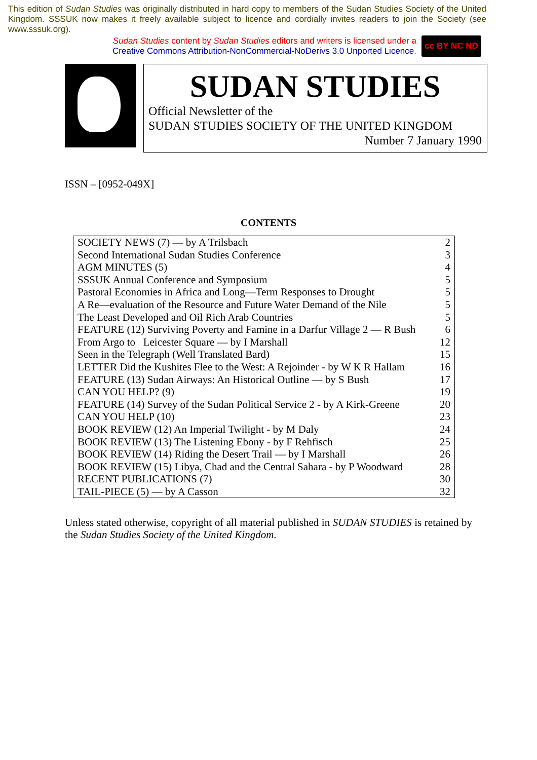This edition of Sudan Studies was originally distributed in hard copy to members of the Sudan Studies Society of the United Kingdom. SSSUK now makes it freely available subject to licence and cordially invites readers to join the Society (see www.sssuk.org).
Sudan Studies content by Sudan Studies editors and writers is licensed under a
Creative Commons Attribution-NonCommercial-NoDerivs 3.0 Unported Licence.
cc BY NC ND
SUDAN STUDIES
Official Newsletter of the
SUDAN STUDIES SOCIETY OF THE UNITED KINGDOM
Number 7 January 1990
ISSN – [0952-049X]
CONTENTS
| SOCIETY NEWS (7) — by A Trilsbach | 2 |
| Second International Sudan Studies Conference | 3 |
| AGM MINUTES (5) | 4 |
| SSSUK Annual Conference and Symposium | 5 |
| Pastoral Economies in Africa and Long—Term Responses to Drought | 5 |
| A Re—evaluation of the Resource and Future Water Demand of the Nile | 5 |
| The Least Developed and Oil Rich Arab Countries | 5 |
| FEATURE (12) Surviving Poverty and Famine in a Darfur Village 2 — R Bush | 6 |
| From Argo to Leicester Square — by I Marshall | 12 |
| Seen in the Telegraph (Well Translated Bard) | 15 |
| LETTER Did the Kushites Flee to the West: A Rejoinder - by W K R Hallam | 16 |
| FEATURE (13) Sudan Airways: An Historical Outline — by S Bush | 17 |
| CAN YOU HELP? (9) | 19 |
| FEATURE (14) Survey of the Sudan Political Service 2 - by A Kirk-Greene | 20 |
| CAN YOU HELP (10) | 23 |
| BOOK REVIEW (12) An Imperial Twilight - by M Daly | 24 |
| BOOK REVIEW (13) The Listening Ebony - by F Rehfisch | 25 |
| BOOK REVIEW (14) Riding the Desert Trail — by I Marshall | 26 |
| BOOK REVIEW (15) Libya, Chad and the Central Sahara - by P Woodward | 28 |
| RECENT PUBLICATIONS (7) | 30 |
| TAIL-PIECE (5) — by A Casson | 32 |
Unless stated otherwise, copyright of all material published in SUDAN STUDIES is retained by the Sudan Studies Society of the United Kingdom.